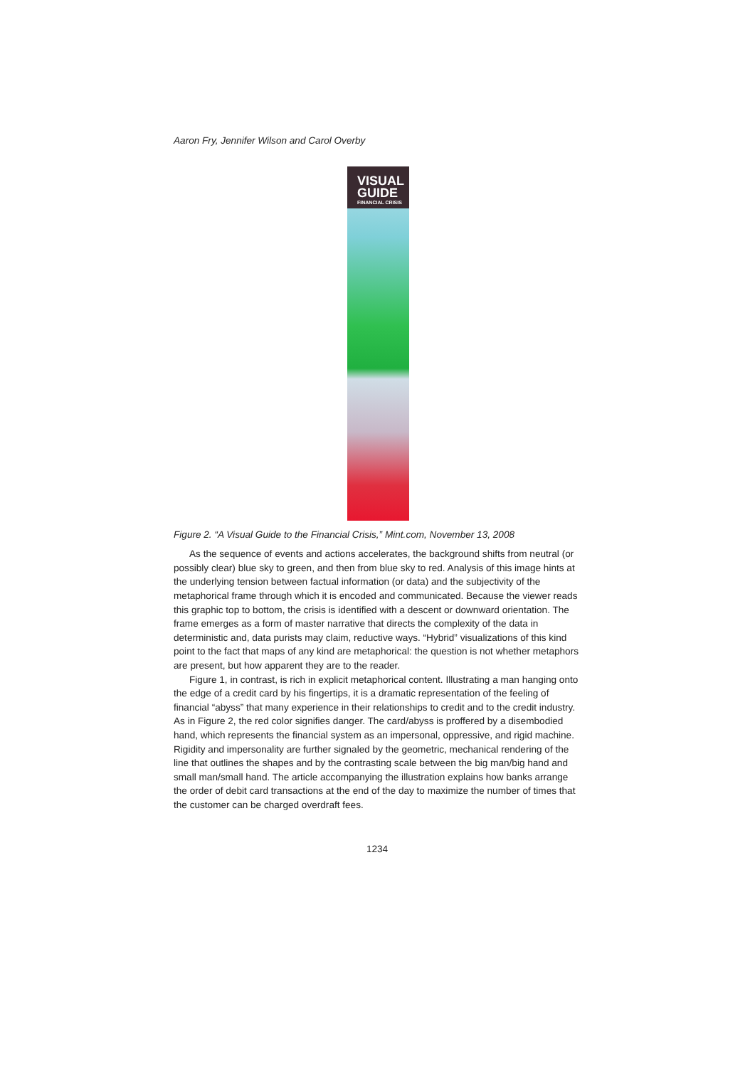Aaron Fry, Jennifer Wilson and Carol Overby
VISUAL
GUIDE
FINANCIAL CRISIS
Figure 2. “A Visual Guide to the Financial Crisis,” Mint.com, November 13, 2008
As the sequence of events and actions accelerates, the background shifts from neutral (or possibly clear) blue sky to green, and then from blue sky to red. Analysis of this image hints at the underlying tension between factual information (or data) and the subjectivity of the metaphorical frame through which it is encoded and communicated. Because the viewer reads this graphic top to bottom, the crisis is identified with a descent or downward orientation. The frame emerges as a form of master narrative that directs the complexity of the data in deterministic and, data purists may claim, reductive ways. “Hybrid” visualizations of this kind point to the fact that maps of any kind are metaphorical: the question is not whether metaphors are present, but how apparent they are to the reader.
Figure 1, in contrast, is rich in explicit metaphorical content. Illustrating a man hanging onto the edge of a credit card by his fingertips, it is a dramatic representation of the feeling of financial “abyss” that many experience in their relationships to credit and to the credit industry. As in Figure 2, the red color signifies danger. The card/abyss is proffered by a disembodied hand, which represents the financial system as an impersonal, oppressive, and rigid machine. Rigidity and impersonality are further signaled by the geometric, mechanical rendering of the line that outlines the shapes and by the contrasting scale between the big man/big hand and small man/small hand. The article accompanying the illustration explains how banks arrange the order of debit card transactions at the end of the day to maximize the number of times that the customer can be charged overdraft fees.
1234